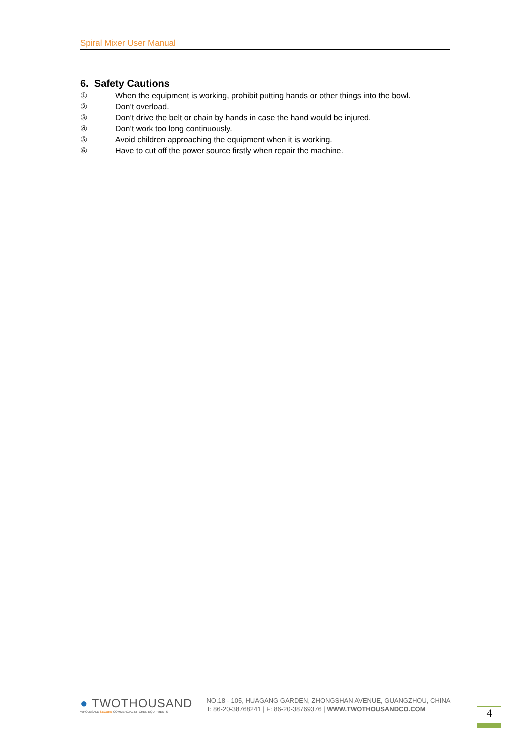Spiral Mixer User Manual
6. Safety Cautions
① When the equipment is working, prohibit putting hands or other things into the bowl.
② Don’t overload.
③ Don’t drive the belt or chain by hands in case the hand would be injured.
④ Don’t work too long continuously.
⑤ Avoid children approaching the equipment when it is working.
⑥ Have to cut off the power source firstly when repair the machine.
● TWOTHOUSAND
WHOLESALE SECURE COMMERCIAL KITCHEN EQUIPMENTS
NO.18 - 105, HUAGANG GARDEN, ZHONGSHAN AVENUE, GUANGZHOU, CHINA
T: 86-20-38768241 | F: 86-20-38769376 | WWW.TWOTHOUSANDCO.COM
4